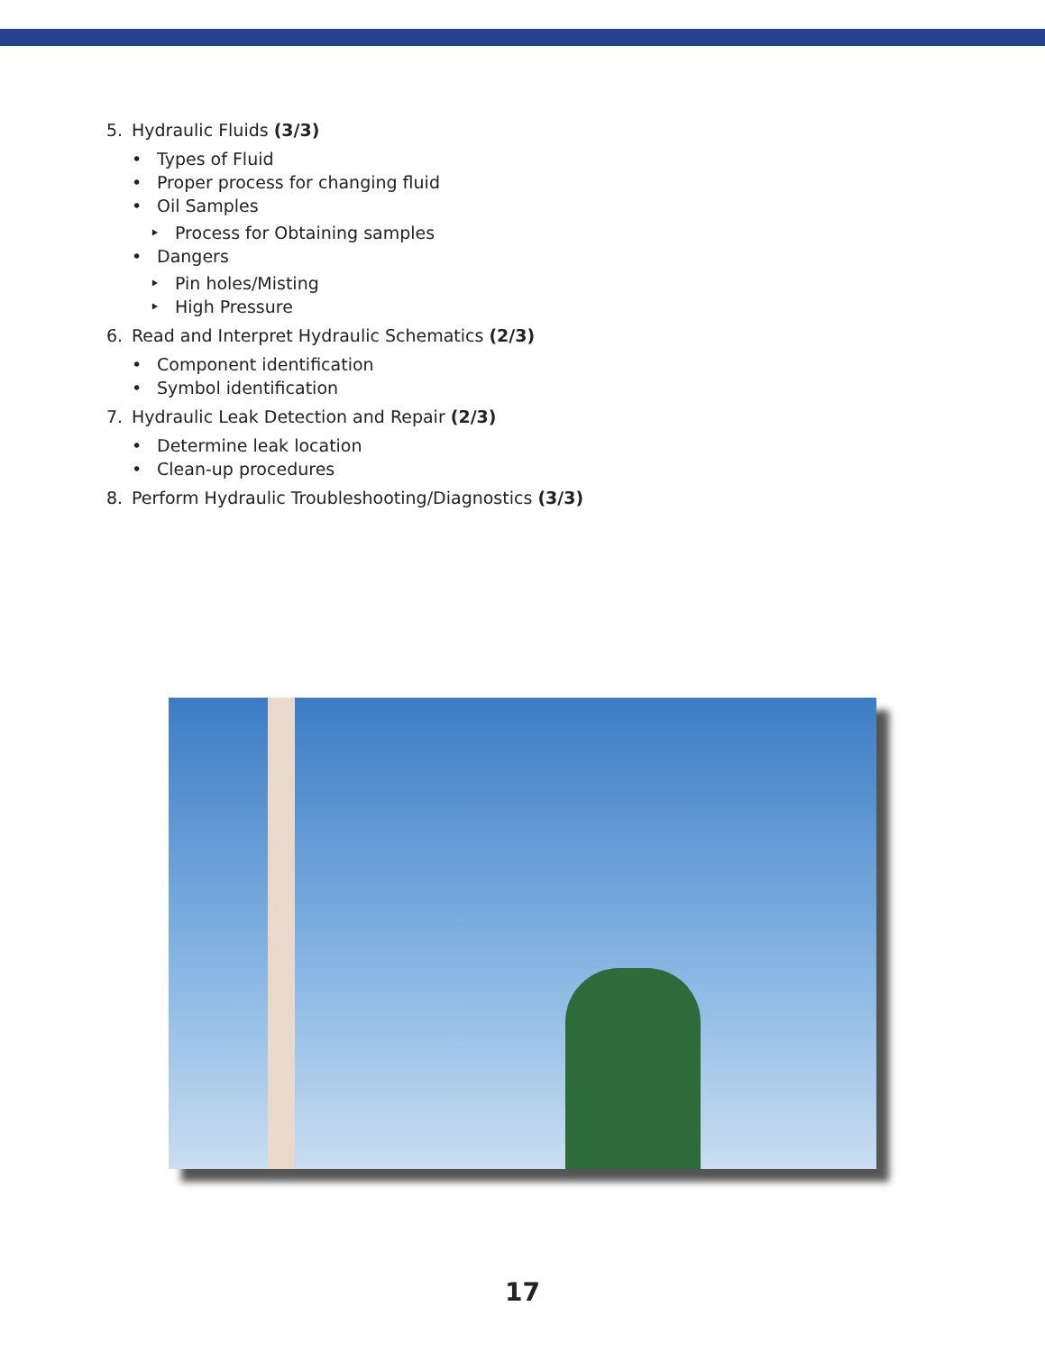5. Hydraulic Fluids (3/3)
• Types of Fluid
• Proper process for changing fluid
• Oil Samples
‣ Process for Obtaining samples
• Dangers
‣ Pin holes/Misting
‣ High Pressure
6. Read and Interpret Hydraulic Schematics (2/3)
• Component identification
• Symbol identification
7. Hydraulic Leak Detection and Repair (2/3)
• Determine leak location
• Clean-up procedures
8. Perform Hydraulic Troubleshooting/Diagnostics (3/3)
17